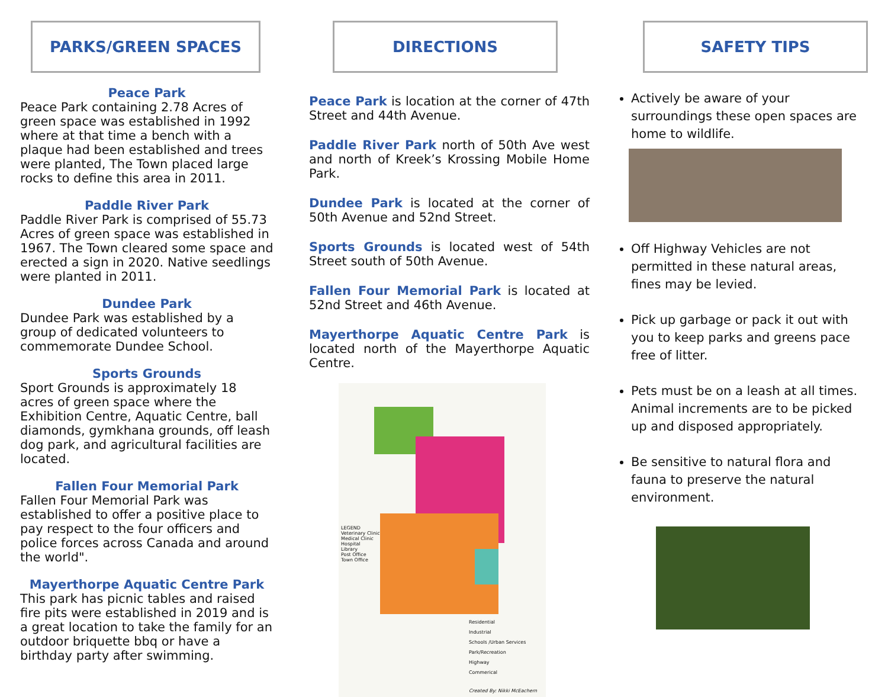PARKS/GREEN SPACES
Peace Park
Peace Park containing 2.78 Acres of green space was established in 1992 where at that time a bench with a plaque had been established and trees were planted, The Town placed large rocks to define this area in 2011.
Paddle River Park
Paddle River Park is comprised of 55.73 Acres of green space was established in 1967. The Town cleared some space and erected a sign in 2020. Native seedlings were planted in 2011.
Dundee Park
Dundee Park was established by a group of dedicated volunteers to commemorate Dundee School.
Sports Grounds
Sport Grounds is approximately 18 acres of green space where the Exhibition Centre, Aquatic Centre, ball diamonds, gymkhana grounds, off leash dog park, and agricultural facilities are located.
Fallen Four Memorial Park
Fallen Four Memorial Park was established to offer a positive place to pay respect to the four officers and police forces across Canada and around the world".
Mayerthorpe Aquatic Centre Park
This park has picnic tables and raised fire pits were established in 2019 and is a great location to take the family for an outdoor briquette bbq or have a birthday party after swimming.
DIRECTIONS
Peace Park is location at the corner of 47th Street and 44th Avenue.
Paddle River Park north of 50th Ave west and north of Kreek’s Krossing Mobile Home Park.
Dundee Park is located at the corner of 50th Avenue and 52nd Street.
Sports Grounds is located west of 54th Street south of 50th Avenue.
Fallen Four Memorial Park is located at 52nd Street and 46th Avenue.
Mayerthorpe Aquatic Centre Park is located north of the Mayerthorpe Aquatic Centre.
LEGEND
Veterinary Clinic
Medical Clinic
Hospital
Library
Post Office
Town Office
Residential
Industrial
Schools /Urban Services
Park/Recreation
Highway
Commerical
Created By: Nikki McEachern
SAFETY TIPS
Actively be aware of your surroundings these open spaces are home to wildlife.
Off Highway Vehicles are not permitted in these natural areas, fines may be levied.
Pick up garbage or pack it out with you to keep parks and greens pace free of litter.
Pets must be on a leash at all times. Animal increments are to be picked up and disposed appropriately.
Be sensitive to natural flora and fauna to preserve the natural environment.